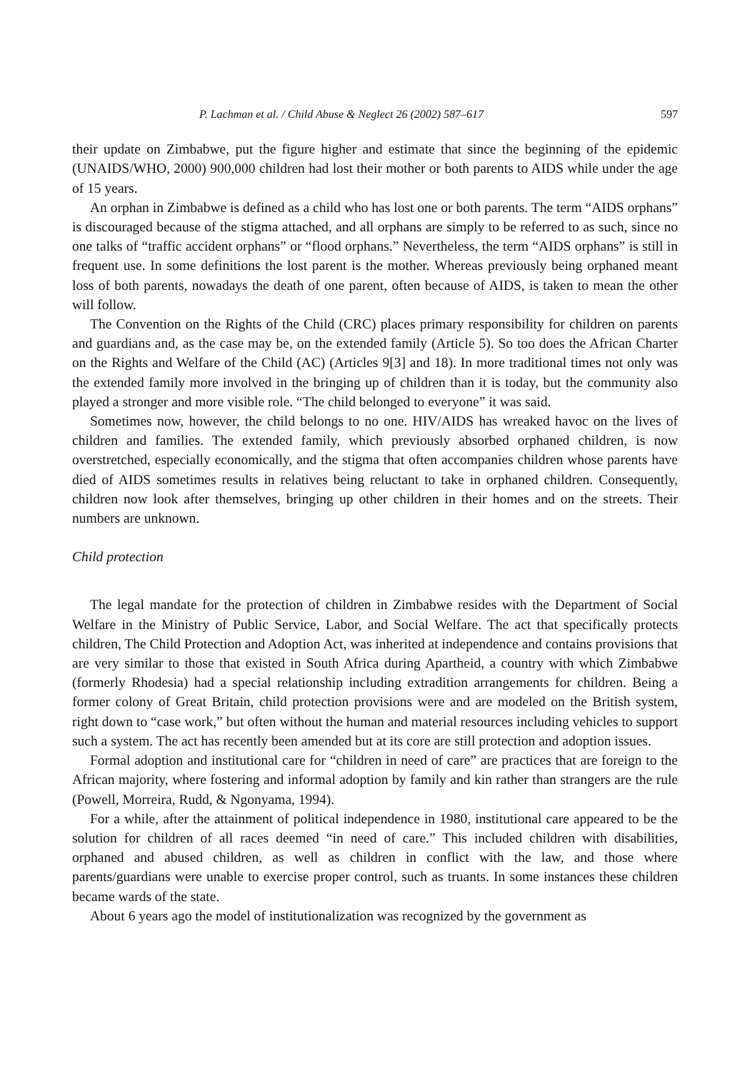P. Lachman et al. / Child Abuse & Neglect 26 (2002) 587–617 597
their update on Zimbabwe, put the figure higher and estimate that since the beginning of the epidemic (UNAIDS/WHO, 2000) 900,000 children had lost their mother or both parents to AIDS while under the age of 15 years.
An orphan in Zimbabwe is defined as a child who has lost one or both parents. The term “AIDS orphans” is discouraged because of the stigma attached, and all orphans are simply to be referred to as such, since no one talks of “traffic accident orphans” or “flood orphans.” Nevertheless, the term “AIDS orphans” is still in frequent use. In some definitions the lost parent is the mother. Whereas previously being orphaned meant loss of both parents, nowadays the death of one parent, often because of AIDS, is taken to mean the other will follow.
The Convention on the Rights of the Child (CRC) places primary responsibility for children on parents and guardians and, as the case may be, on the extended family (Article 5). So too does the African Charter on the Rights and Welfare of the Child (AC) (Articles 9[3] and 18). In more traditional times not only was the extended family more involved in the bringing up of children than it is today, but the community also played a stronger and more visible role. “The child belonged to everyone” it was said.
Sometimes now, however, the child belongs to no one. HIV/AIDS has wreaked havoc on the lives of children and families. The extended family, which previously absorbed orphaned children, is now overstretched, especially economically, and the stigma that often accompanies children whose parents have died of AIDS sometimes results in relatives being reluctant to take in orphaned children. Consequently, children now look after themselves, bringing up other children in their homes and on the streets. Their numbers are unknown.
Child protection
The legal mandate for the protection of children in Zimbabwe resides with the Department of Social Welfare in the Ministry of Public Service, Labor, and Social Welfare. The act that specifically protects children, The Child Protection and Adoption Act, was inherited at independence and contains provisions that are very similar to those that existed in South Africa during Apartheid, a country with which Zimbabwe (formerly Rhodesia) had a special relationship including extradition arrangements for children. Being a former colony of Great Britain, child protection provisions were and are modeled on the British system, right down to “case work,” but often without the human and material resources including vehicles to support such a system. The act has recently been amended but at its core are still protection and adoption issues.
Formal adoption and institutional care for “children in need of care” are practices that are foreign to the African majority, where fostering and informal adoption by family and kin rather than strangers are the rule (Powell, Morreira, Rudd, & Ngonyama, 1994).
For a while, after the attainment of political independence in 1980, institutional care appeared to be the solution for children of all races deemed “in need of care.” This included children with disabilities, orphaned and abused children, as well as children in conflict with the law, and those where parents/guardians were unable to exercise proper control, such as truants. In some instances these children became wards of the state.
About 6 years ago the model of institutionalization was recognized by the government as